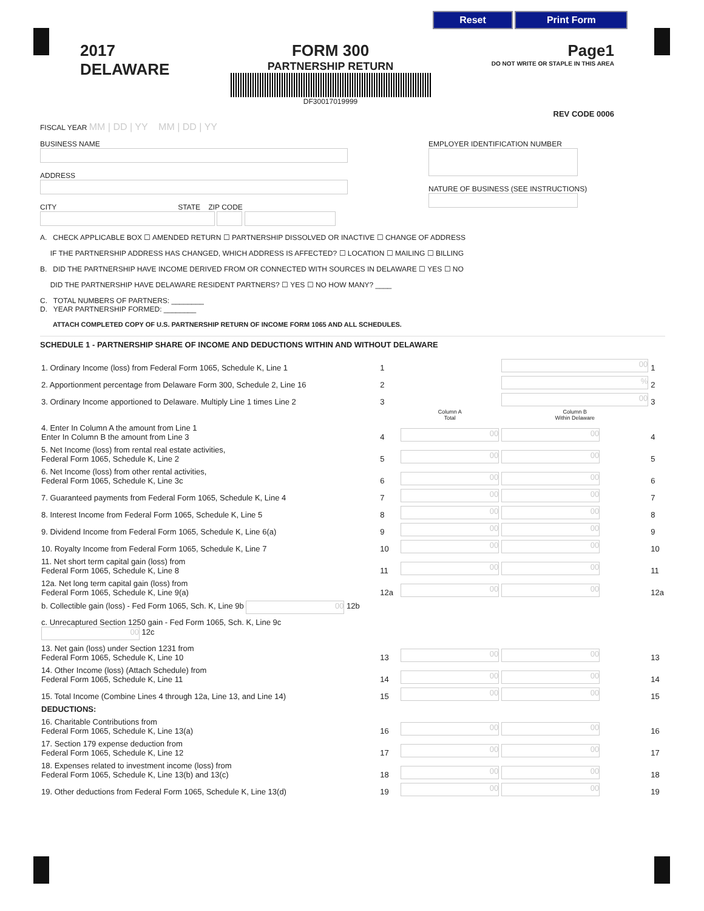Reset Print Form
2017
DELAWARE
FORM 300
PARTNERSHIP RETURN
DF30017019999
Page1
DO NOT WRITE OR STAPLE IN THIS AREA
REV CODE 0006
FISCAL YEAR MM | DD | YY MM | DD | YY
BUSINESS NAME
ADDRESS
CITY STATE ZIP CODE
EMPLOYER IDENTIFICATION NUMBER
NATURE OF BUSINESS (SEE INSTRUCTIONS)
A. CHECK APPLICABLE BOX ☐ AMENDED RETURN ☐ PARTNERSHIP DISSOLVED OR INACTIVE ☐ CHANGE OF ADDRESS
IF THE PARTNERSHIP ADDRESS HAS CHANGED, WHICH ADDRESS IS AFFECTED? ☐ LOCATION ☐ MAILING ☐ BILLING
B. DID THE PARTNERSHIP HAVE INCOME DERIVED FROM OR CONNECTED WITH SOURCES IN DELAWARE ☐ YES ☐ NO
DID THE PARTNERSHIP HAVE DELAWARE RESIDENT PARTNERS? ☐ YES ☐ NO HOW MANY? ____
C. TOTAL NUMBERS OF PARTNERS: ________
D. YEAR PARTNERSHIP FORMED: ________
ATTACH COMPLETED COPY OF U.S. PARTNERSHIP RETURN OF INCOME FORM 1065 AND ALL SCHEDULES.
SCHEDULE 1 - PARTNERSHIP SHARE OF INCOME AND DEDUCTIONS WITHIN AND WITHOUT DELAWARE
| 1. Ordinary Income (loss) from Federal Form 1065, Schedule K, Line 1 | 1 | | 00 | 1 |
| 2. Apportionment percentage from Delaware Form 300, Schedule 2, Line 16 | 2 | | % | 2 |
| 3. Ordinary Income apportioned to Delaware. Multiply Line 1 times Line 2 | 3 | | 00 | 3 |
| | | Column A Total | Column B Within Delaware | |
| 4. Enter In Column A the amount from Line 1 Enter In Column B the amount from Line 3 | 4 | 00 | 00 | 4 |
| 5. Net Income (loss) from rental real estate activities, Federal Form 1065, Schedule K, Line 2 | 5 | 00 | 00 | 5 |
| 6. Net Income (loss) from other rental activities, Federal Form 1065, Schedule K, Line 3c | 6 | 00 | 00 | 6 |
| 7. Guaranteed payments from Federal Form 1065, Schedule K, Line 4 | 7 | 00 | 00 | 7 |
| 8. Interest Income from Federal Form 1065, Schedule K, Line 5 | 8 | 00 | 00 | 8 |
| 9. Dividend Income from Federal Form 1065, Schedule K, Line 6(a) | 9 | 00 | 00 | 9 |
| 10. Royalty Income from Federal Form 1065, Schedule K, Line 7 | 10 | 00 | 00 | 10 |
| 11. Net short term capital gain (loss) from Federal Form 1065, Schedule K, Line 8 | 11 | 00 | 00 | 11 |
| 12a. Net long term capital gain (loss) from Federal Form 1065, Schedule K, Line 9(a) | 12a | 00 | 00 | 12a |
| b. Collectible gain (loss) - Fed Form 1065, Sch. K, Line 9b 00 12b | | | | |
| c. Unrecaptured Section 1250 gain - Fed Form 1065, Sch. K, Line 9c 00 12c | | | | |
| 13. Net gain (loss) under Section 1231 from Federal Form 1065, Schedule K, Line 10 | 13 | 00 | 00 | 13 |
| 14. Other Income (loss) (Attach Schedule) from Federal Form 1065, Schedule K, Line 11 | 14 | 00 | 00 | 14 |
| 15. Total Income (Combine Lines 4 through 12a, Line 13, and Line 14) | 15 | 00 | 00 | 15 |
| DEDUCTIONS: | | | | |
| 16. Charitable Contributions from Federal Form 1065, Schedule K, Line 13(a) | 16 | 00 | 00 | 16 |
| 17. Section 179 expense deduction from Federal Form 1065, Schedule K, Line 12 | 17 | 00 | 00 | 17 |
| 18. Expenses related to investment income (loss) from Federal Form 1065, Schedule K, Line 13(b) and 13(c) | 18 | 00 | 00 | 18 |
| 19. Other deductions from Federal Form 1065, Schedule K, Line 13(d) | 19 | 00 | 00 | 19 |